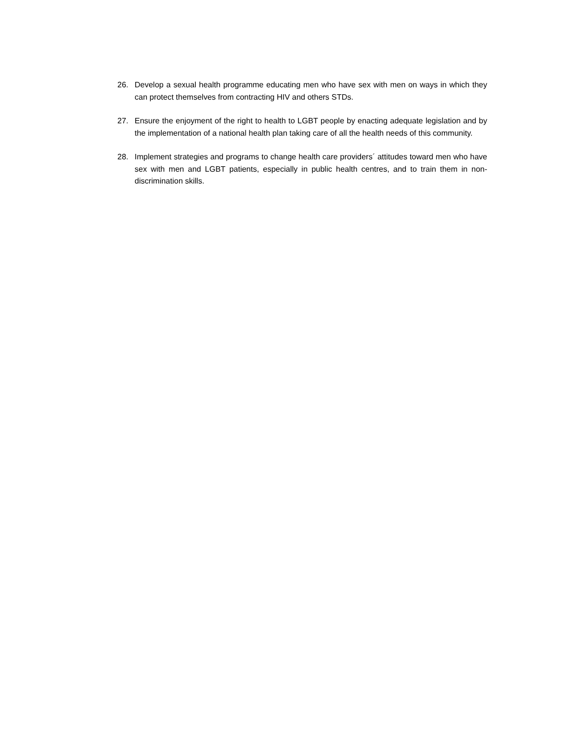26. Develop a sexual health programme educating men who have sex with men on ways in which they can protect themselves from contracting HIV and others STDs.
27. Ensure the enjoyment of the right to health to LGBT people by enacting adequate legislation and by the implementation of a national health plan taking care of all the health needs of this community.
28. Implement strategies and programs to change health care providers´ attitudes toward men who have sex with men and LGBT patients, especially in public health centres, and to train them in non-discrimination skills.